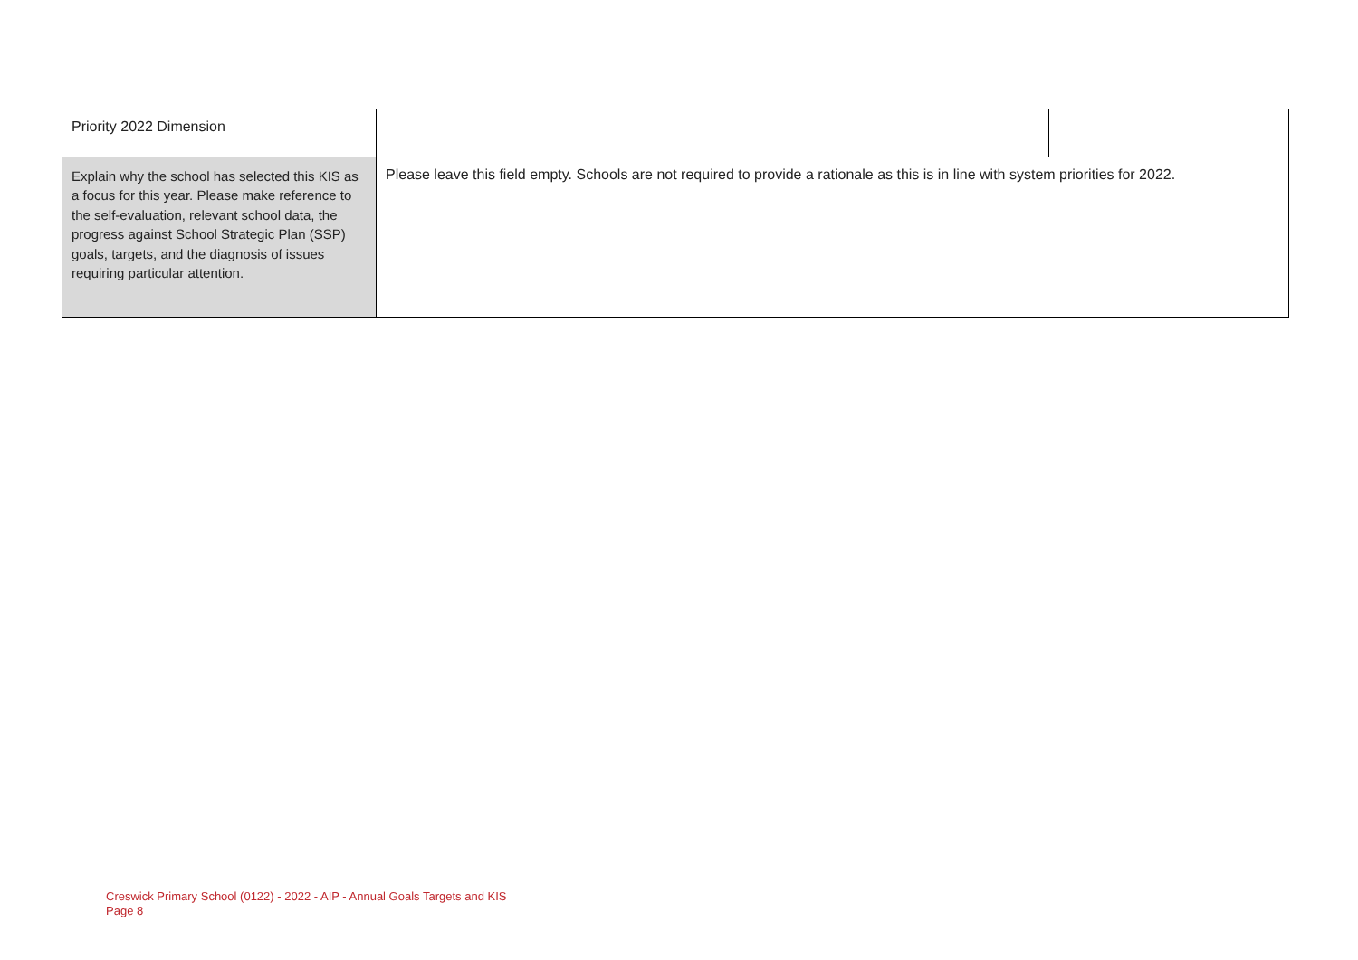| Priority 2022 Dimension | | |
| Explain why the school has selected this KIS as a focus for this year. Please make reference to the self-evaluation, relevant school data, the progress against School Strategic Plan (SSP) goals, targets, and the diagnosis of issues requiring particular attention. | Please leave this field empty. Schools are not required to provide a rationale as this is in line with system priorities for 2022. | |
Creswick Primary School (0122) - 2022 - AIP - Annual Goals Targets and KIS
Page 8